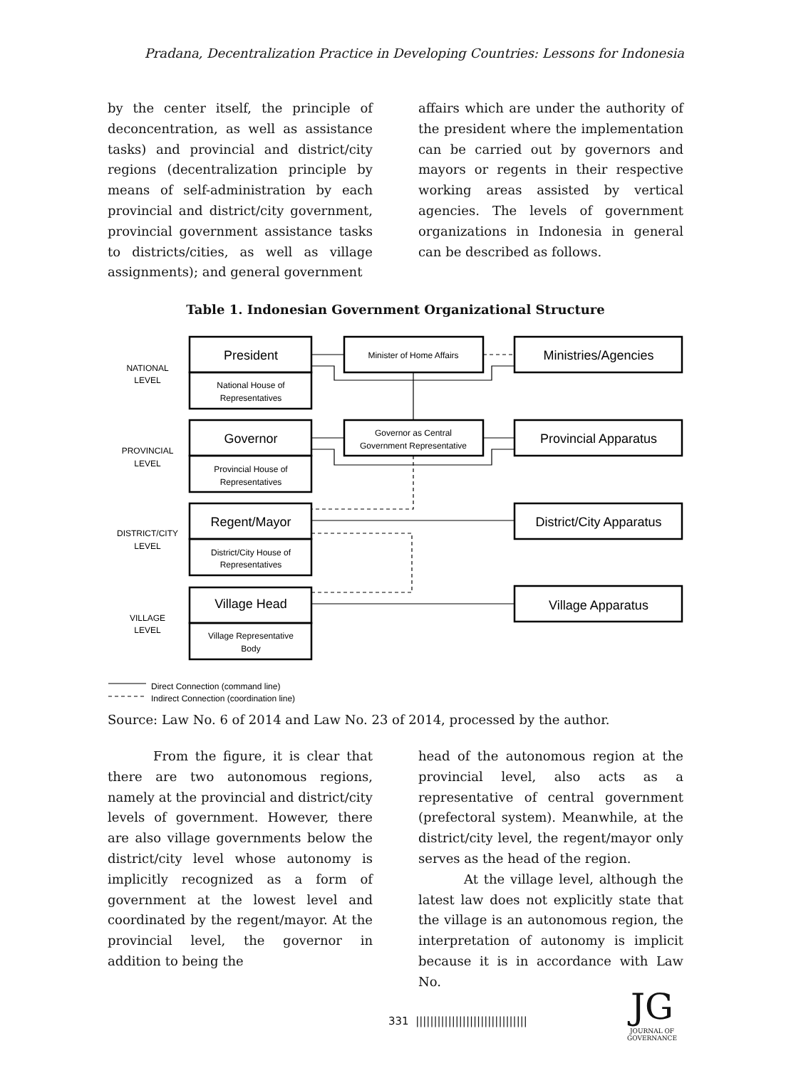Pradana, Decentralization Practice in Developing Countries: Lessons for Indonesia
by the center itself, the principle of deconcentration, as well as assistance tasks) and provincial and district/city regions (decentralization principle by means of self-administration by each provincial and district/city government, provincial government assistance tasks to districts/cities, as well as village assignments); and general government
affairs which are under the authority of the president where the implementation can be carried out by governors and mayors or regents in their respective working areas assisted by vertical agencies. The levels of government organizations in Indonesia in general can be described as follows.
Table 1. Indonesian Government Organizational Structure
President
Governor
Regent/Mayor
Village Head
Ministries/Agencies
Provincial Apparatus
District/City Apparatus
Village Apparatus
National House of
Representatives
Provincial House of
Representatives
District/City House of
Representatives
Village Representative
Body
Minister of Home Affairs
Governor as Central
Government Representative
NATIONAL
LEVEL
PROVINCIAL
LEVEL
DISTRICT/CITY
LEVEL
VILLAGE
LEVEL
Direct Connection (command line)
Indirect Connection (coordination line)
Source: Law No. 6 of 2014 and Law No. 23 of 2014, processed by the author.
From the figure, it is clear that there are two autonomous regions, namely at the provincial and district/city levels of government. However, there are also village governments below the district/city level whose autonomy is implicitly recognized as a form of government at the lowest level and coordinated by the regent/mayor. At the provincial level, the governor in addition to being the
head of the autonomous region at the provincial level, also acts as a representative of central government (prefectoral system). Meanwhile, at the district/city level, the regent/mayor only serves as the head of the region.
At the village level, although the latest law does not explicitly state that the village is an autonomous region, the interpretation of autonomy is implicit because it is in accordance with Law No.
331 |||||||||||||||||||||||||||||||
JG
JOURNAL OF GOVERNANCE